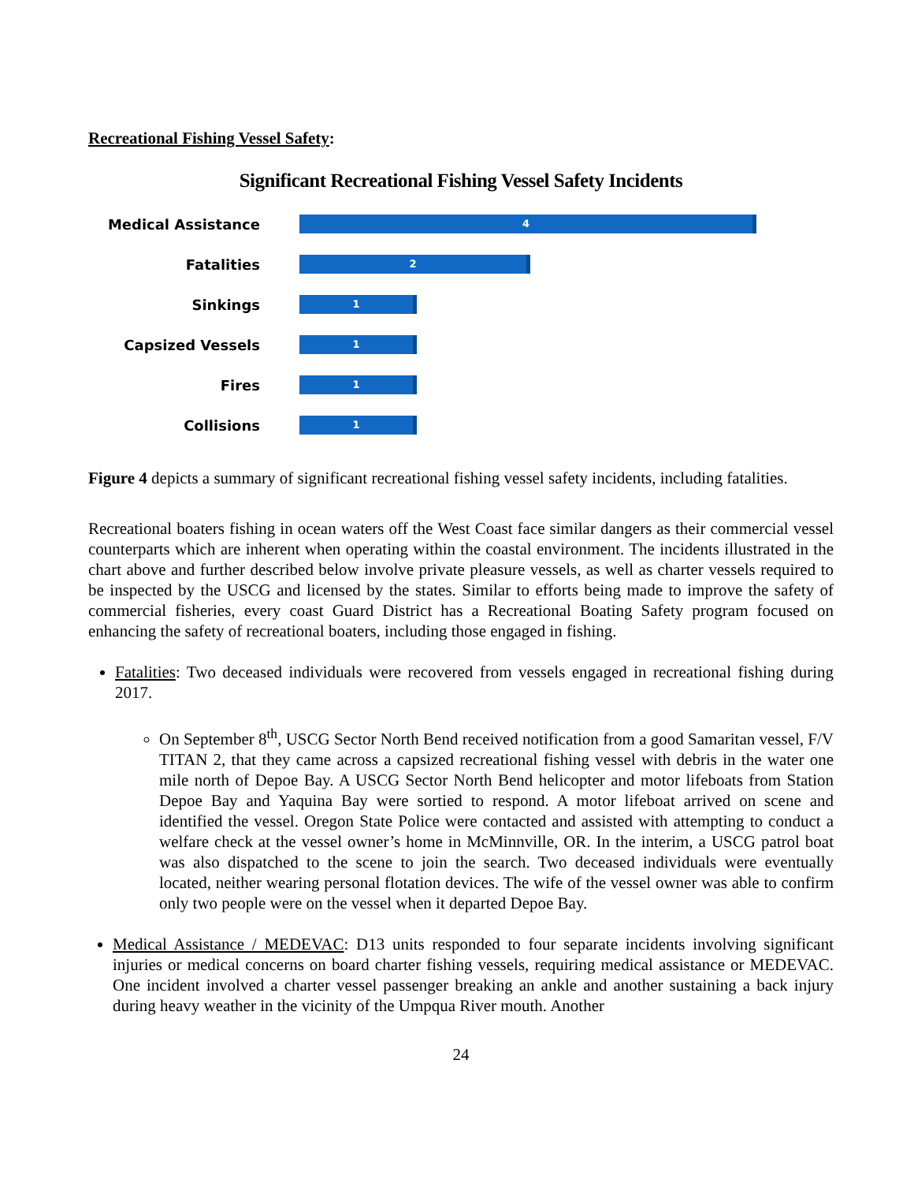Recreational Fishing Vessel Safety:
Significant Recreational Fishing Vessel Safety Incidents
Medical Assistance
4
Fatalities
2
Sinkings
1
Capsized Vessels
1
Fires
1
Collisions
1
Figure 4 depicts a summary of significant recreational fishing vessel safety incidents, including fatalities.
Recreational boaters fishing in ocean waters off the West Coast face similar dangers as their commercial vessel counterparts which are inherent when operating within the coastal environment. The incidents illustrated in the chart above and further described below involve private pleasure vessels, as well as charter vessels required to be inspected by the USCG and licensed by the states. Similar to efforts being made to improve the safety of commercial fisheries, every coast Guard District has a Recreational Boating Safety program focused on enhancing the safety of recreational boaters, including those engaged in fishing.
Fatalities: Two deceased individuals were recovered from vessels engaged in recreational fishing during 2017.
On September 8<sup>th</sup>, USCG Sector North Bend received notification from a good Samaritan vessel, F/V TITAN 2, that they came across a capsized recreational fishing vessel with debris in the water one mile north of Depoe Bay. A USCG Sector North Bend helicopter and motor lifeboats from Station Depoe Bay and Yaquina Bay were sortied to respond. A motor lifeboat arrived on scene and identified the vessel. Oregon State Police were contacted and assisted with attempting to conduct a welfare check at the vessel owner’s home in McMinnville, OR. In the interim, a USCG patrol boat was also dispatched to the scene to join the search. Two deceased individuals were eventually located, neither wearing personal flotation devices. The wife of the vessel owner was able to confirm only two people were on the vessel when it departed Depoe Bay.
Medical Assistance / MEDEVAC: D13 units responded to four separate incidents involving significant injuries or medical concerns on board charter fishing vessels, requiring medical assistance or MEDEVAC. One incident involved a charter vessel passenger breaking an ankle and another sustaining a back injury during heavy weather in the vicinity of the Umpqua River mouth. Another
24